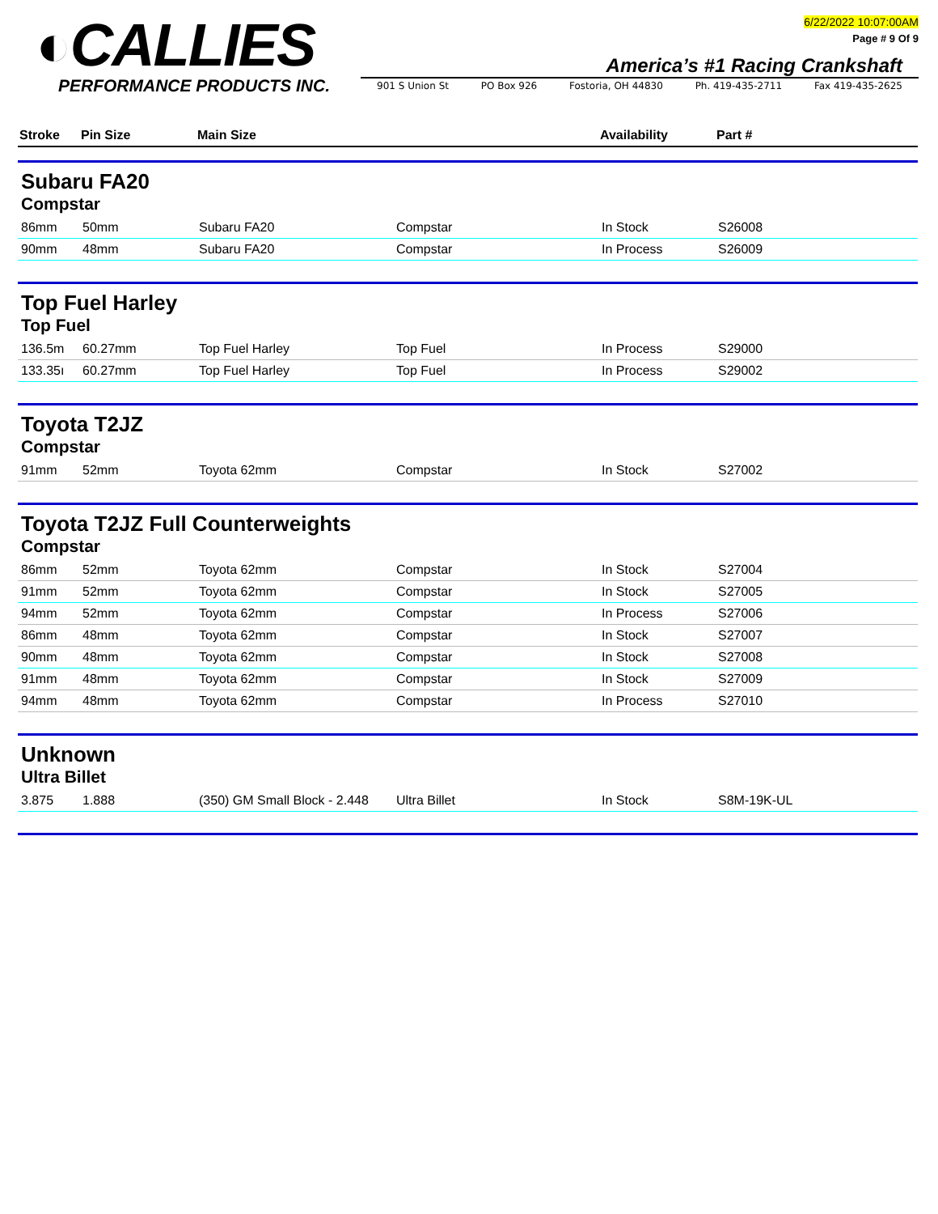◐CALLIES
PERFORMANCE PRODUCTS INC.
6/22/2022 10:07:00AM
Page # 9 Of 9
America’s #1 Racing Crankshaft
901 S Union St PO Box 926 Fostoria, OH 44830 Ph. 419-435-2711 Fax 419-435-2625
| Stroke | Pin Size | Main Size | | Availability | Part # |
| --- | --- | --- | --- | --- | --- |
| Subaru FA20 Compstar | | | | | |
| 86mm | 50mm | Subaru FA20 | Compstar | In Stock | S26008 |
| 90mm | 48mm | Subaru FA20 | Compstar | In Process | S26009 |
| Top Fuel Harley Top Fuel | | | | | |
| 136.5m | 60.27mm | Top Fuel Harley | Top Fuel | In Process | S29000 |
| 133.35ı | 60.27mm | Top Fuel Harley | Top Fuel | In Process | S29002 |
| Toyota T2JZ Compstar | | | | | |
| 91mm | 52mm | Toyota 62mm | Compstar | In Stock | S27002 |
| Toyota T2JZ Full Counterweights Compstar | | | | | |
| 86mm | 52mm | Toyota 62mm | Compstar | In Stock | S27004 |
| 91mm | 52mm | Toyota 62mm | Compstar | In Stock | S27005 |
| 94mm | 52mm | Toyota 62mm | Compstar | In Process | S27006 |
| 86mm | 48mm | Toyota 62mm | Compstar | In Stock | S27007 |
| 90mm | 48mm | Toyota 62mm | Compstar | In Stock | S27008 |
| 91mm | 48mm | Toyota 62mm | Compstar | In Stock | S27009 |
| 94mm | 48mm | Toyota 62mm | Compstar | In Process | S27010 |
| Unknown Ultra Billet | | | | | |
| 3.875 | 1.888 | (350) GM Small Block - 2.448 | Ultra Billet | In Stock | S8M-19K-UL |